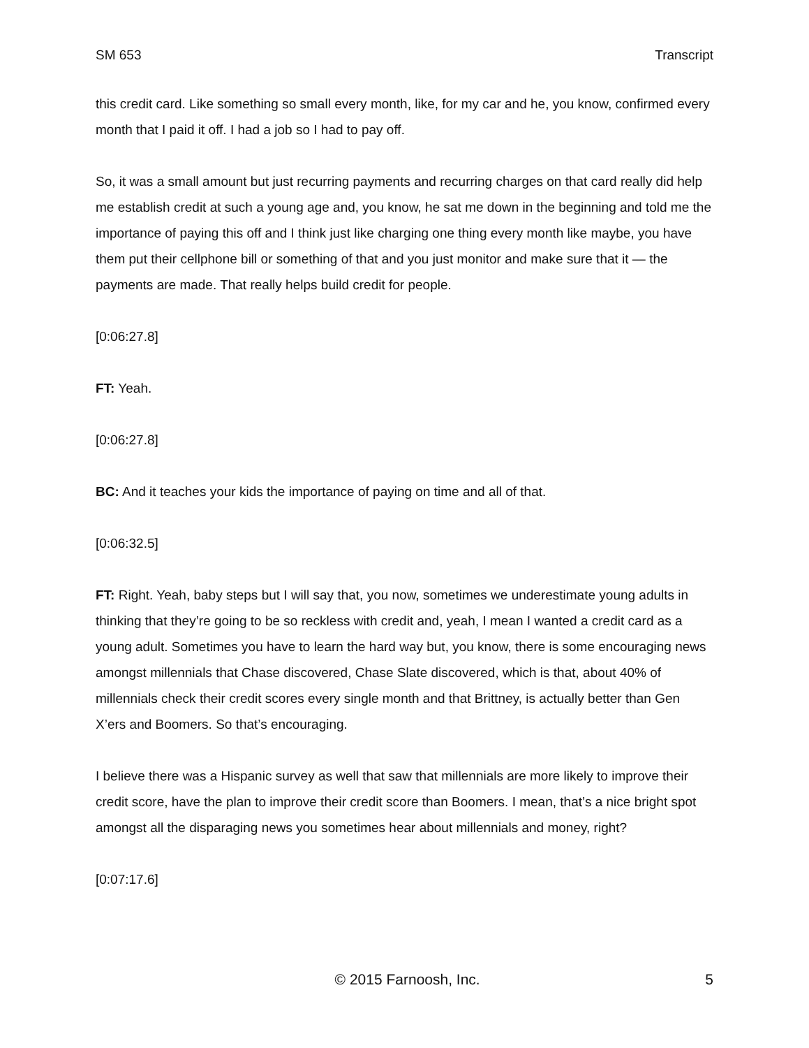SM 653 Transcript
this credit card. Like something so small every month, like, for my car and he, you know, confirmed every month that I paid it off. I had a job so I had to pay off.
So, it was a small amount but just recurring payments and recurring charges on that card really did help me establish credit at such a young age and, you know, he sat me down in the beginning and told me the importance of paying this off and I think just like charging one thing every month like maybe, you have them put their cellphone bill or something of that and you just monitor and make sure that it — the payments are made. That really helps build credit for people.
[0:06:27.8]
FT: Yeah.
[0:06:27.8]
BC: And it teaches your kids the importance of paying on time and all of that.
[0:06:32.5]
FT: Right. Yeah, baby steps but I will say that, you now, sometimes we underestimate young adults in thinking that they’re going to be so reckless with credit and, yeah, I mean I wanted a credit card as a young adult. Sometimes you have to learn the hard way but, you know, there is some encouraging news amongst millennials that Chase discovered, Chase Slate discovered, which is that, about 40% of millennials check their credit scores every single month and that Brittney, is actually better than Gen X’ers and Boomers. So that’s encouraging.
I believe there was a Hispanic survey as well that saw that millennials are more likely to improve their credit score, have the plan to improve their credit score than Boomers. I mean, that’s a nice bright spot amongst all the disparaging news you sometimes hear about millennials and money, right?
[0:07:17.6]
© 2015 Farnoosh, Inc. 5